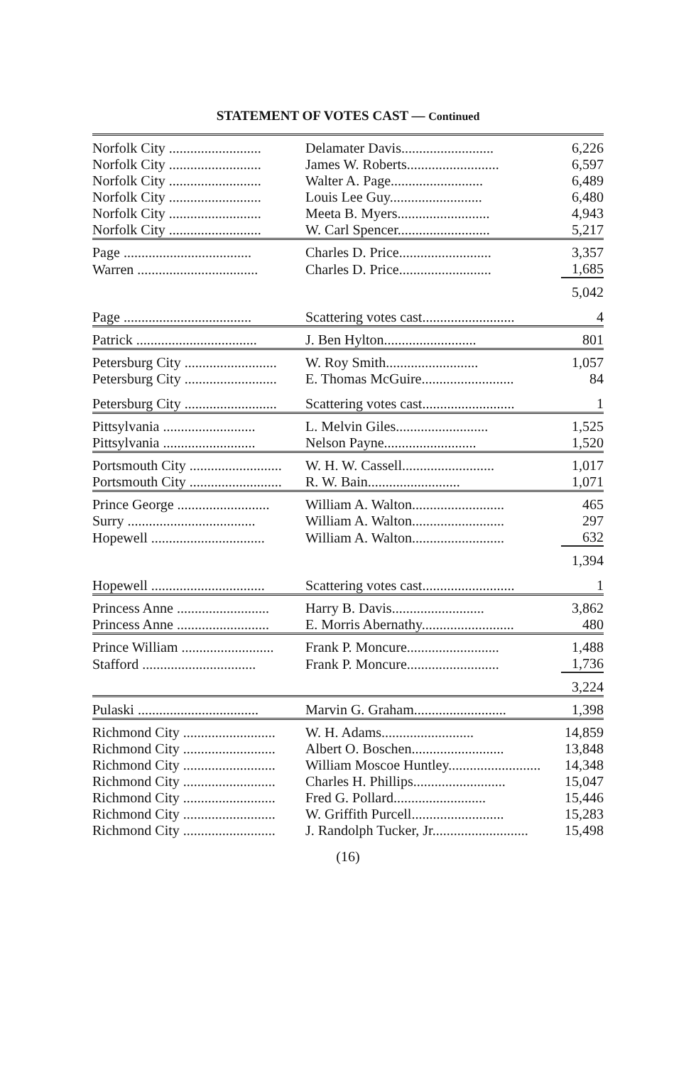STATEMENT OF VOTES CAST — Continued
| Norfolk City .......................... | Delamater Davis.......................... | 6,226 |
| Norfolk City .......................... | James W. Roberts.......................... | 6,597 |
| Norfolk City .......................... | Walter A. Page.......................... | 6,489 |
| Norfolk City .......................... | Louis Lee Guy.......................... | 6,480 |
| Norfolk City .......................... | Meeta B. Myers.......................... | 4,943 |
| Norfolk City .......................... | W. Carl Spencer.......................... | 5,217 |
| Page .................................... | Charles D. Price.......................... | 3,357 |
| Warren .................................. | Charles D. Price.......................... | 1,685 |
| | | 5,042 |
| Page .................................... | Scattering votes cast.......................... | 4 |
| Patrick .................................. | J. Ben Hylton.......................... | 801 |
| Petersburg City .......................... | W. Roy Smith.......................... | 1,057 |
| Petersburg City .......................... | E. Thomas McGuire.......................... | 84 |
| Petersburg City .......................... | Scattering votes cast.......................... | 1 |
| Pittsylvania .......................... | L. Melvin Giles.......................... | 1,525 |
| Pittsylvania .......................... | Nelson Payne.......................... | 1,520 |
| Portsmouth City .......................... | W. H. W. Cassell.......................... | 1,017 |
| Portsmouth City .......................... | R. W. Bain.......................... | 1,071 |
| Prince George .......................... | William A. Walton.......................... | 465 |
| Surry .................................... | William A. Walton.......................... | 297 |
| Hopewell ................................ | William A. Walton.......................... | 632 |
| | | 1,394 |
| Hopewell ................................ | Scattering votes cast.......................... | 1 |
| Princess Anne .......................... | Harry B. Davis.......................... | 3,862 |
| Princess Anne .......................... | E. Morris Abernathy.......................... | 480 |
| Prince William .......................... | Frank P. Moncure.......................... | 1,488 |
| Stafford ................................ | Frank P. Moncure.......................... | 1,736 |
| | | 3,224 |
| Pulaski .................................. | Marvin G. Graham.......................... | 1,398 |
| Richmond City .......................... | W. H. Adams.......................... | 14,859 |
| Richmond City .......................... | Albert O. Boschen.......................... | 13,848 |
| Richmond City .......................... | William Moscoe Huntley.......................... | 14,348 |
| Richmond City .......................... | Charles H. Phillips.......................... | 15,047 |
| Richmond City .......................... | Fred G. Pollard.......................... | 15,446 |
| Richmond City .......................... | W. Griffith Purcell.......................... | 15,283 |
| Richmond City .......................... | J. Randolph Tucker, Jr........................... | 15,498 |
(16)